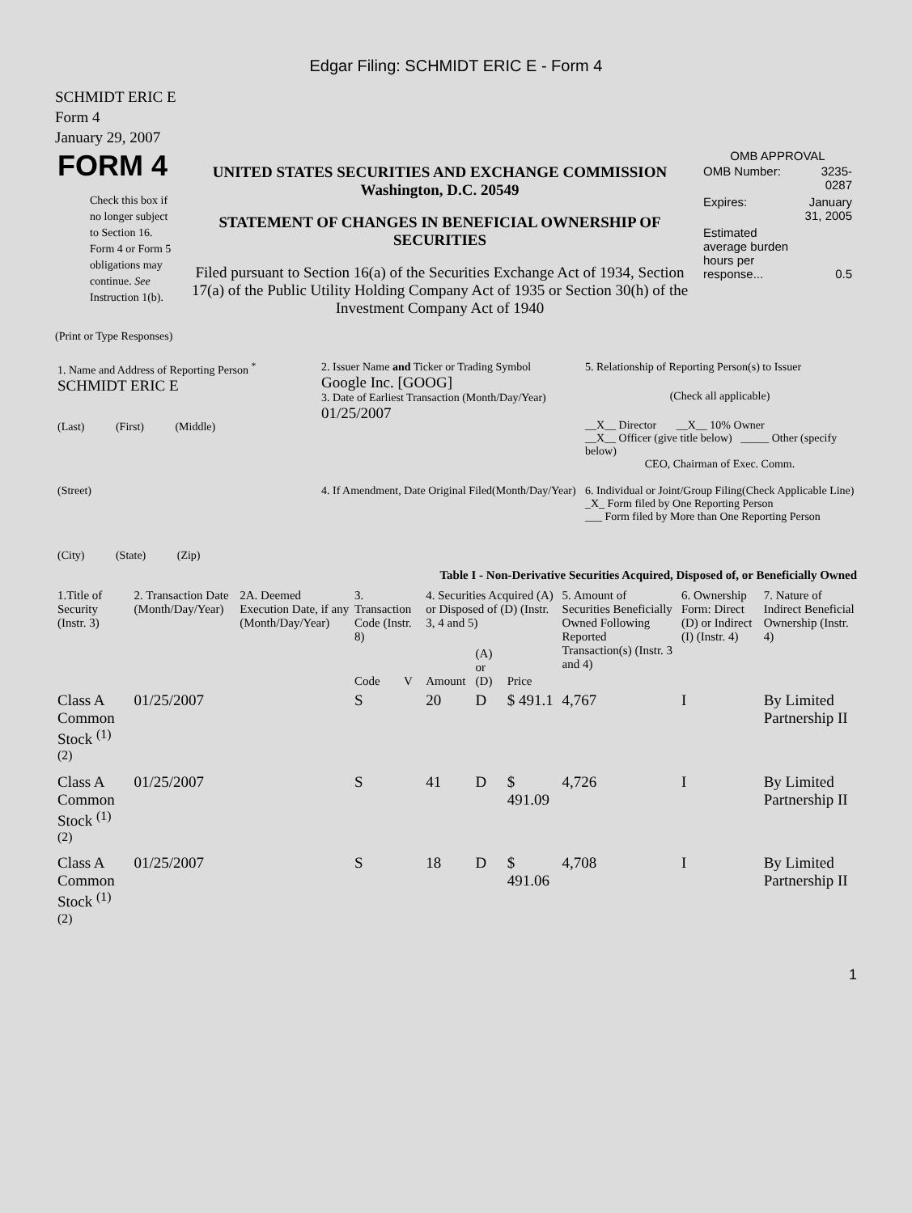Edgar Filing: SCHMIDT ERIC E - Form 4
SCHMIDT ERIC E
Form 4
January 29, 2007
| FORM 4 Check this box if no longer subject to Section 16. Form 4 or Form 5 obligations may continue. See Instruction 1(b). | UNITED STATES SECURITIES AND EXCHANGE COMMISSION Washington, D.C. 20549 STATEMENT OF CHANGES IN BENEFICIAL OWNERSHIP OF SECURITIES Filed pursuant to Section 16(a) of the Securities Exchange Act of 1934, Section 17(a) of the Public Utility Holding Company Act of 1935 or Section 30(h) of the Investment Company Act of 1940 | OMB APPROVAL / OMB Number: / 3235-0287 / / Expires: / January 31, 2005 / / Estimated average burden hours per response... / 0.5 / |
(Print or Type Responses)
| 1. Name and Address of Reporting Person <sup>*</sup> SCHMIDT ERIC E (Last) (First) (Middle) | 2. Issuer Name and Ticker or Trading Symbol Google Inc. [GOOG] 3. Date of Earliest Transaction (Month/Day/Year) 01/25/2007 | 5. Relationship of Reporting Person(s) to Issuer (Check all applicable) __X__ Director __X__ 10% Owner __X__ Officer (give title below) _____ Other (specify below) CEO, Chairman of Exec. Comm. |
| (Street) (City) (State) (Zip) | 4. If Amendment, Date Original Filed(Month/Day/Year) | 6. Individual or Joint/Group Filing(Check Applicable Line) _X_ Form filed by One Reporting Person ___ Form filed by More than One Reporting Person |
Table I - Non-Derivative Securities Acquired, Disposed of, or Beneficially Owned
| 1.Title of Security (Instr. 3) | 2. Transaction Date (Month/Day/Year) | 2A. Deemed Execution Date, if any (Month/Day/Year) | 3. Transaction Code (Instr. 8) | | 4. Securities Acquired (A) or Disposed of (D) (Instr. 3, 4 and 5) | | | 5. Amount of Securities Beneficially Owned Following Reported Transaction(s) (Instr. 3 and 4) | 6. Ownership Form: Direct (D) or Indirect (I) (Instr. 4) | 7. Nature of Indirect Beneficial Ownership (Instr. 4) |
| --- | --- | --- | --- | --- | --- | --- | --- | --- | --- | --- |
| | | | Code | V | Amount | (A) or (D) | Price | | | |
| Class A Common Stock <sup>(1)</sup> <sup>(2)</sup> | 01/25/2007 | | S | | 20 | D | $ 491.1 | 4,767 | I | By Limited Partnership II |
| Class A Common Stock <sup>(1)</sup> <sup>(2)</sup> | 01/25/2007 | | S | | 41 | D | $ 491.09 | 4,726 | I | By Limited Partnership II |
| Class A Common Stock <sup>(1)</sup> <sup>(2)</sup> | 01/25/2007 | | S | | 18 | D | $ 491.06 | 4,708 | I | By Limited Partnership II |
1